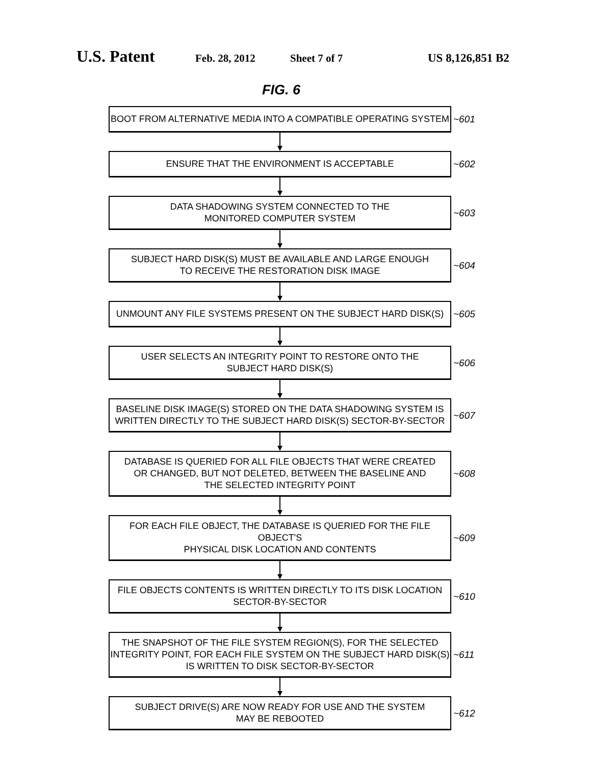U.S. Patent Feb. 28, 2012 Sheet 7 of 7 US 8,126,851 B2
FIG. 6
BOOT FROM ALTERNATIVE MEDIA INTO A COMPATIBLE OPERATING SYSTEM
~601
ENSURE THAT THE ENVIRONMENT IS ACCEPTABLE
~602
DATA SHADOWING SYSTEM CONNECTED TO THE
MONITORED COMPUTER SYSTEM
~603
SUBJECT HARD DISK(S) MUST BE AVAILABLE AND LARGE ENOUGH
TO RECEIVE THE RESTORATION DISK IMAGE
~604
UNMOUNT ANY FILE SYSTEMS PRESENT ON THE SUBJECT HARD DISK(S)
~605
USER SELECTS AN INTEGRITY POINT TO RESTORE ONTO THE
SUBJECT HARD DISK(S)
~606
BASELINE DISK IMAGE(S) STORED ON THE DATA SHADOWING SYSTEM IS
WRITTEN DIRECTLY TO THE SUBJECT HARD DISK(S) SECTOR-BY-SECTOR
~607
DATABASE IS QUERIED FOR ALL FILE OBJECTS THAT WERE CREATED
OR CHANGED, BUT NOT DELETED, BETWEEN THE BASELINE AND
THE SELECTED INTEGRITY POINT
~608
FOR EACH FILE OBJECT, THE DATABASE IS QUERIED FOR THE FILE OBJECT'S
PHYSICAL DISK LOCATION AND CONTENTS
~609
FILE OBJECTS CONTENTS IS WRITTEN DIRECTLY TO ITS DISK LOCATION
SECTOR-BY-SECTOR
~610
THE SNAPSHOT OF THE FILE SYSTEM REGION(S), FOR THE SELECTED
INTEGRITY POINT, FOR EACH FILE SYSTEM ON THE SUBJECT HARD DISK(S)
IS WRITTEN TO DISK SECTOR-BY-SECTOR
~611
SUBJECT DRIVE(S) ARE NOW READY FOR USE AND THE SYSTEM
MAY BE REBOOTED
~612